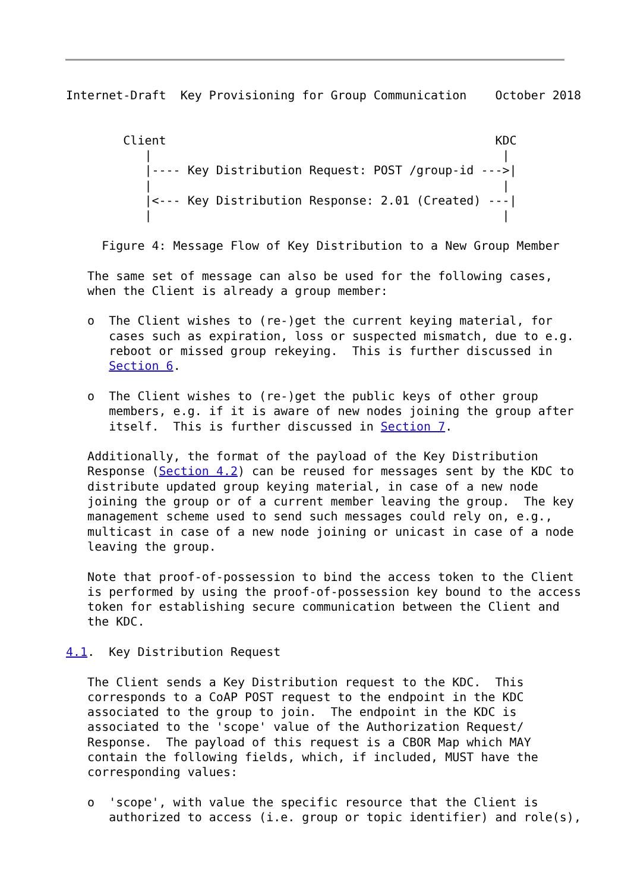Internet-Draft  Key Provisioning for Group Communication    October 2018


        Client                                              KDC
           |                                                 |
           |---- Key Distribution Request: POST /group-id --->|
           |                                                 |
           |<--- Key Distribution Response: 2.01 (Created) ---|
           |                                                 |

     Figure 4: Message Flow of Key Distribution to a New Group Member

   The same set of message can also be used for the following cases,
   when the Client is already a group member:

   o  The Client wishes to (re-)get the current keying material, for
      cases such as expiration, loss or suspected mismatch, due to e.g.
      reboot or missed group rekeying.  This is further discussed in
      Section 6.

   o  The Client wishes to (re-)get the public keys of other group
      members, e.g. if it is aware of new nodes joining the group after
      itself.  This is further discussed in Section 7.

   Additionally, the format of the payload of the Key Distribution
   Response (Section 4.2) can be reused for messages sent by the KDC to
   distribute updated group keying material, in case of a new node
   joining the group or of a current member leaving the group.  The key
   management scheme used to send such messages could rely on, e.g.,
   multicast in case of a new node joining or unicast in case of a node
   leaving the group.

   Note that proof-of-possession to bind the access token to the Client
   is performed by using the proof-of-possession key bound to the access
   token for establishing secure communication between the Client and
   the KDC.

4.1.  Key Distribution Request

   The Client sends a Key Distribution request to the KDC.  This
   corresponds to a CoAP POST request to the endpoint in the KDC
   associated to the group to join.  The endpoint in the KDC is
   associated to the 'scope' value of the Authorization Request/
   Response.  The payload of this request is a CBOR Map which MAY
   contain the following fields, which, if included, MUST have the
   corresponding values:

   o  'scope', with value the specific resource that the Client is
      authorized to access (i.e. group or topic identifier) and role(s),